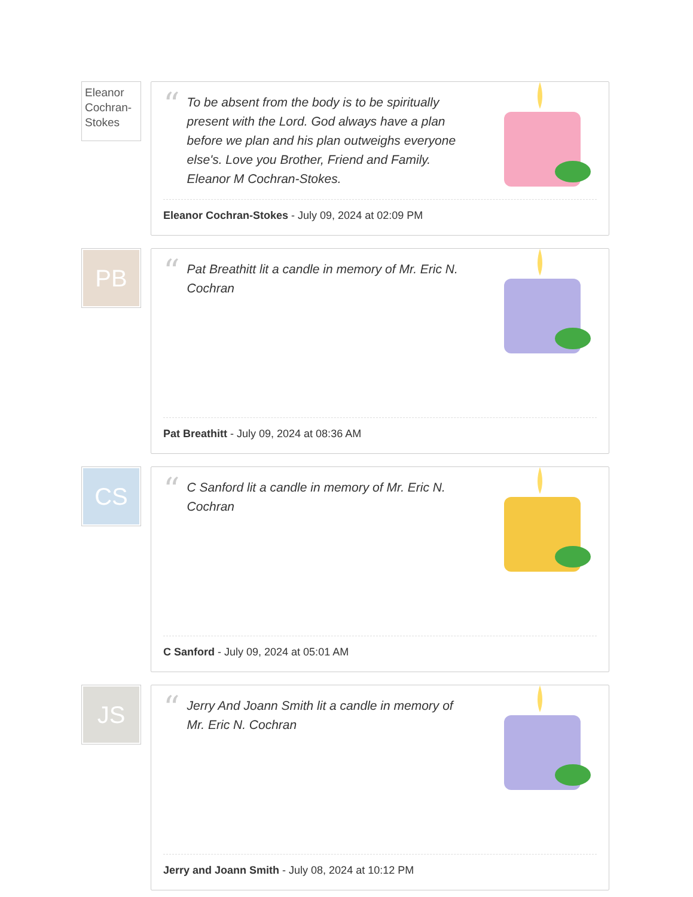Eleanor Cochran-Stokes
“
To be absent from the body is to be spiritually present with the Lord. God always have a plan before we plan and his plan outweighs everyone else's. Love you Brother, Friend and Family. Eleanor M Cochran-Stokes.
Eleanor Cochran-Stokes - July 09, 2024 at 02:09 PM
PB
“
Pat Breathitt lit a candle in memory of Mr. Eric N. Cochran
Pat Breathitt - July 09, 2024 at 08:36 AM
CS
“
C Sanford lit a candle in memory of Mr. Eric N. Cochran
C Sanford - July 09, 2024 at 05:01 AM
JS
“
Jerry And Joann Smith lit a candle in memory of Mr. Eric N. Cochran
Jerry and Joann Smith - July 08, 2024 at 10:12 PM